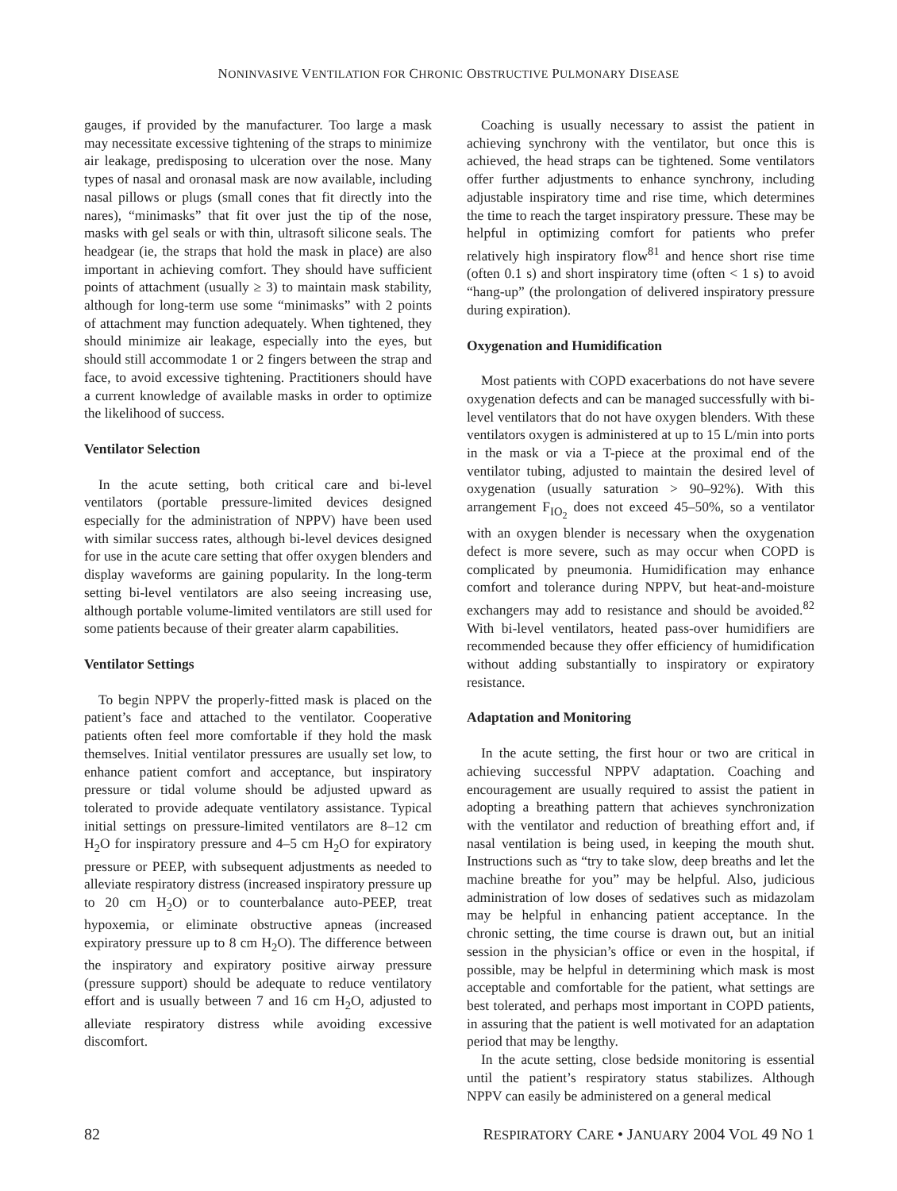NONINVASIVE VENTILATION FOR CHRONIC OBSTRUCTIVE PULMONARY DISEASE
gauges, if provided by the manufacturer. Too large a mask may necessitate excessive tightening of the straps to minimize air leakage, predisposing to ulceration over the nose. Many types of nasal and oronasal mask are now available, including nasal pillows or plugs (small cones that fit directly into the nares), “minimasks” that fit over just the tip of the nose, masks with gel seals or with thin, ultrasoft silicone seals. The headgear (ie, the straps that hold the mask in place) are also important in achieving comfort. They should have sufficient points of attachment (usually ≥ 3) to maintain mask stability, although for long-term use some “minimasks” with 2 points of attachment may function adequately. When tightened, they should minimize air leakage, especially into the eyes, but should still accommodate 1 or 2 fingers between the strap and face, to avoid excessive tightening. Practitioners should have a current knowledge of available masks in order to optimize the likelihood of success.
Ventilator Selection
In the acute setting, both critical care and bi-level ventilators (portable pressure-limited devices designed especially for the administration of NPPV) have been used with similar success rates, although bi-level devices designed for use in the acute care setting that offer oxygen blenders and display waveforms are gaining popularity. In the long-term setting bi-level ventilators are also seeing increasing use, although portable volume-limited ventilators are still used for some patients because of their greater alarm capabilities.
Ventilator Settings
To begin NPPV the properly-fitted mask is placed on the patient’s face and attached to the ventilator. Cooperative patients often feel more comfortable if they hold the mask themselves. Initial ventilator pressures are usually set low, to enhance patient comfort and acceptance, but inspiratory pressure or tidal volume should be adjusted upward as tolerated to provide adequate ventilatory assistance. Typical initial settings on pressure-limited ventilators are 8–12 cm H<sub>2</sub>O for inspiratory pressure and 4–5 cm H<sub>2</sub>O for expiratory pressure or PEEP, with subsequent adjustments as needed to alleviate respiratory distress (increased inspiratory pressure up to 20 cm H<sub>2</sub>O) or to counterbalance auto-PEEP, treat hypoxemia, or eliminate obstructive apneas (increased expiratory pressure up to 8 cm H<sub>2</sub>O). The difference between the inspiratory and expiratory positive airway pressure (pressure support) should be adequate to reduce ventilatory effort and is usually between 7 and 16 cm H<sub>2</sub>O, adjusted to alleviate respiratory distress while avoiding excessive discomfort.
Coaching is usually necessary to assist the patient in achieving synchrony with the ventilator, but once this is achieved, the head straps can be tightened. Some ventilators offer further adjustments to enhance synchrony, including adjustable inspiratory time and rise time, which determines the time to reach the target inspiratory pressure. These may be helpful in optimizing comfort for patients who prefer relatively high inspiratory flow<sup>81</sup> and hence short rise time (often 0.1 s) and short inspiratory time (often < 1 s) to avoid “hang-up” (the prolongation of delivered inspiratory pressure during expiration).
Oxygenation and Humidification
Most patients with COPD exacerbations do not have severe oxygenation defects and can be managed successfully with bi-level ventilators that do not have oxygen blenders. With these ventilators oxygen is administered at up to 15 L/min into ports in the mask or via a T-piece at the proximal end of the ventilator tubing, adjusted to maintain the desired level of oxygenation (usually saturation > 90–92%). With this arrangement F<sub>IO<sub>2</sub></sub> does not exceed 45–50%, so a ventilator with an oxygen blender is necessary when the oxygenation defect is more severe, such as may occur when COPD is complicated by pneumonia. Humidification may enhance comfort and tolerance during NPPV, but heat-and-moisture exchangers may add to resistance and should be avoided.<sup>82</sup> With bi-level ventilators, heated pass-over humidifiers are recommended because they offer efficiency of humidification without adding substantially to inspiratory or expiratory resistance.
Adaptation and Monitoring
In the acute setting, the first hour or two are critical in achieving successful NPPV adaptation. Coaching and encouragement are usually required to assist the patient in adopting a breathing pattern that achieves synchronization with the ventilator and reduction of breathing effort and, if nasal ventilation is being used, in keeping the mouth shut. Instructions such as “try to take slow, deep breaths and let the machine breathe for you” may be helpful. Also, judicious administration of low doses of sedatives such as midazolam may be helpful in enhancing patient acceptance. In the chronic setting, the time course is drawn out, but an initial session in the physician’s office or even in the hospital, if possible, may be helpful in determining which mask is most acceptable and comfortable for the patient, what settings are best tolerated, and perhaps most important in COPD patients, in assuring that the patient is well motivated for an adaptation period that may be lengthy.
In the acute setting, close bedside monitoring is essential until the patient’s respiratory status stabilizes. Although NPPV can easily be administered on a general medical
82 RESPIRATORY CARE • JANUARY 2004 VOL 49 NO 1